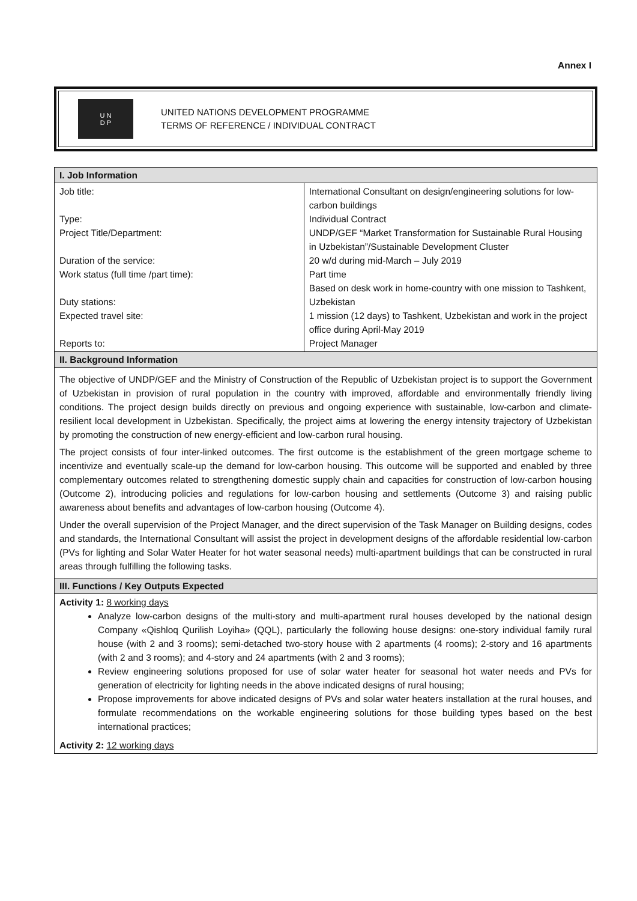Annex I
U N
D P
UNITED NATIONS DEVELOPMENT PROGRAMME
TERMS OF REFERENCE / INDIVIDUAL CONTRACT
| I. Job Information | |
| Job title: Type: Project Title/Department: Duration of the service: Work status (full time /part time): Duty stations: Expected travel site: Reports to: | International Consultant on design/engineering solutions for low-carbon buildings Individual Contract UNDP/GEF “Market Transformation for Sustainable Rural Housing in Uzbekistan”/Sustainable Development Cluster 20 w/d during mid-March – July 2019 Part time Based on desk work in home-country with one mission to Tashkent, Uzbekistan 1 mission (12 days) to Tashkent, Uzbekistan and work in the project office during April-May 2019 Project Manager |
| II. Background Information | |
| The objective of UNDP/GEF and the Ministry of Construction of the Republic of Uzbekistan project is to support the Government of Uzbekistan in provision of rural population in the country with improved, affordable and environmentally friendly living conditions. The project design builds directly on previous and ongoing experience with sustainable, low-carbon and climate-resilient local development in Uzbekistan. Specifically, the project aims at lowering the energy intensity trajectory of Uzbekistan by promoting the construction of new energy-efficient and low-carbon rural housing. The project consists of four inter-linked outcomes. The first outcome is the establishment of the green mortgage scheme to incentivize and eventually scale-up the demand for low-carbon housing. This outcome will be supported and enabled by three complementary outcomes related to strengthening domestic supply chain and capacities for construction of low-carbon housing (Outcome 2), introducing policies and regulations for low-carbon housing and settlements (Outcome 3) and raising public awareness about benefits and advantages of low-carbon housing (Outcome 4). Under the overall supervision of the Project Manager, and the direct supervision of the Task Manager on Building designs, codes and standards, the International Consultant will assist the project in development designs of the affordable residential low-carbon (PVs for lighting and Solar Water Heater for hot water seasonal needs) multi-apartment buildings that can be constructed in rural areas through fulfilling the following tasks. | |
| III. Functions / Key Outputs Expected | |
| Activity 1: 8 working days Analyze low-carbon designs of the multi-story and multi-apartment rural houses developed by the national design Company «Qishloq Qurilish Loyiha» (QQL), particularly the following house designs: one-story individual family rural house (with 2 and 3 rooms); semi-detached two-story house with 2 apartments (4 rooms); 2-story and 16 apartments (with 2 and 3 rooms); and 4-story and 24 apartments (with 2 and 3 rooms); Review engineering solutions proposed for use of solar water heater for seasonal hot water needs and PVs for generation of electricity for lighting needs in the above indicated designs of rural housing; Propose improvements for above indicated designs of PVs and solar water heaters installation at the rural houses, and formulate recommendations on the workable engineering solutions for those building types based on the best international practices; Activity 2: 12 working days | |